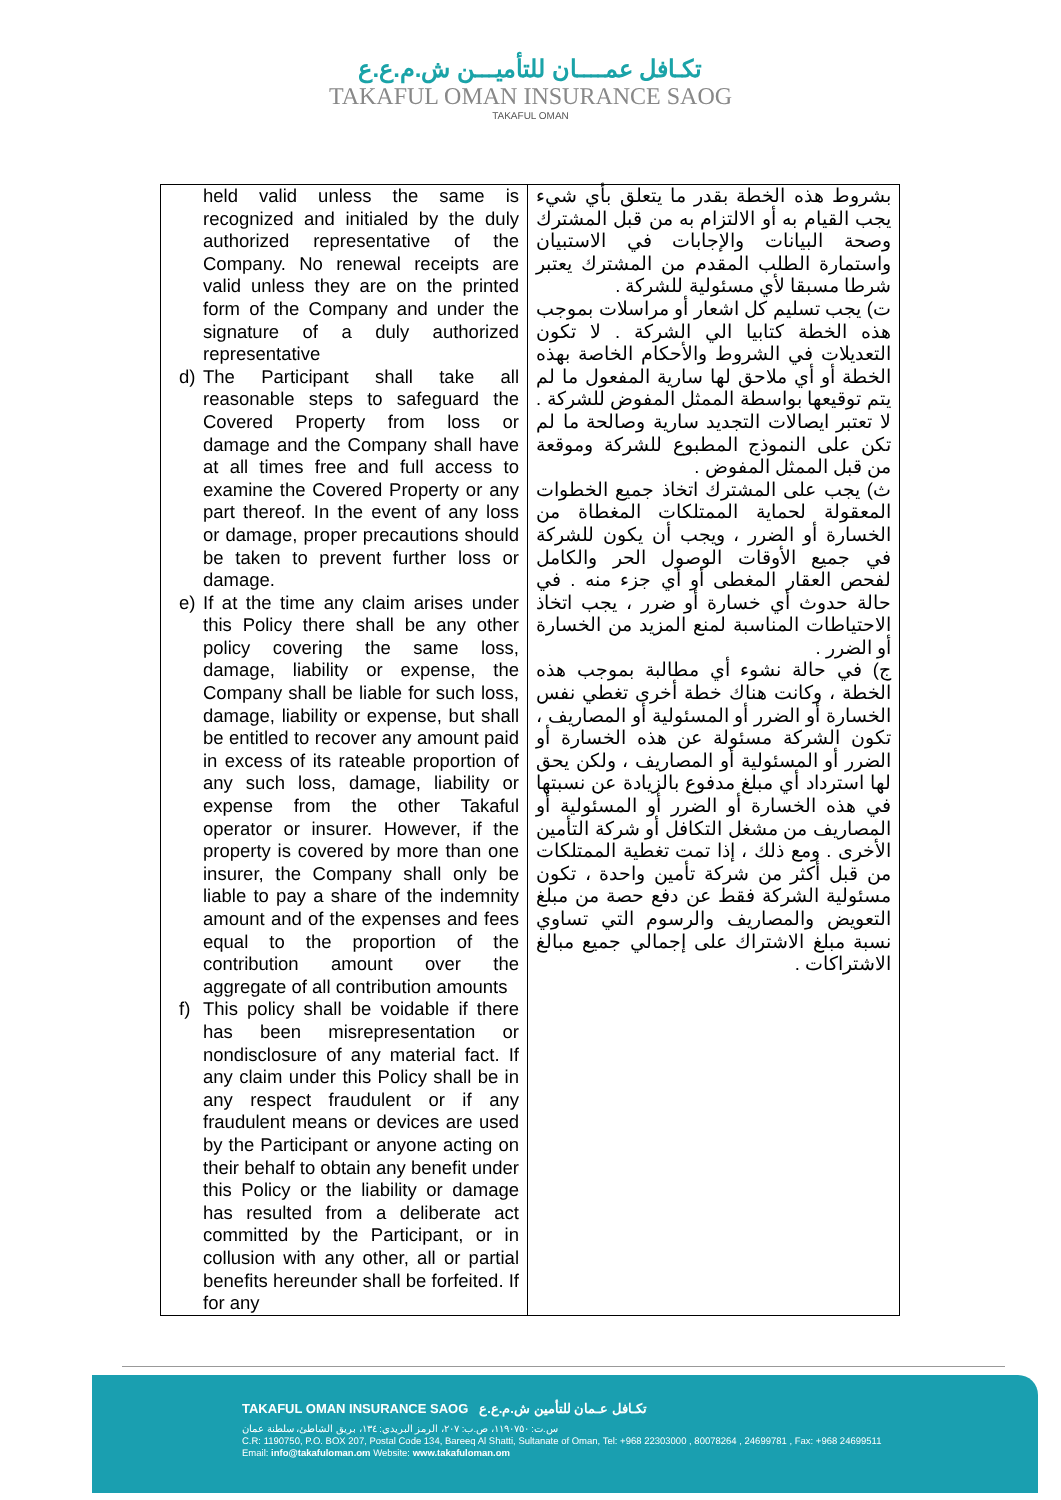تكـافل عمــــان للتأميـــن ش.م.ع.ع
TAKAFUL OMAN INSURANCE SAOG
TAKAFUL OMAN
| held valid unless the same is recognized and initialed by the duly authorized representative of the Company. No renewal receipts are valid unless they are on the printed form of the Company and under the signature of a duly authorized representative d) The Participant shall take all reasonable steps to safeguard the Covered Property from loss or damage and the Company shall have at all times free and full access to examine the Covered Property or any part thereof. In the event of any loss or damage, proper precautions should be taken to prevent further loss or damage. e) If at the time any claim arises under this Policy there shall be any other policy covering the same loss, damage, liability or expense, the Company shall be liable for such loss, damage, liability or expense, but shall be entitled to recover any amount paid in excess of its rateable proportion of any such loss, damage, liability or expense from the other Takaful operator or insurer. However, if the property is covered by more than one insurer, the Company shall only be liable to pay a share of the indemnity amount and of the expenses and fees equal to the proportion of the contribution amount over the aggregate of all contribution amounts f) This policy shall be voidable if there has been misrepresentation or nondisclosure of any material fact. If any claim under this Policy shall be in any respect fraudulent or if any fraudulent means or devices are used by the Participant or anyone acting on their behalf to obtain any benefit under this Policy or the liability or damage has resulted from a deliberate act committed by the Participant, or in collusion with any other, all or partial benefits hereunder shall be forfeited. If for any | بشروط هذه الخطة بقدر ما يتعلق بأي شيء يجب القيام به أو الالتزام به من قبل المشترك وصحة البيانات والإجابات في الاستبيان واستمارة الطلب المقدم من المشترك يعتبر شرطا مسبقا لأي مسئولية للشركة . ت) يجب تسليم كل اشعار أو مراسلات بموجب هذه الخطة كتابيا الي الشركة . لا تكون التعديلات في الشروط والأحكام الخاصة بهذه الخطة أو أي ملاحق لها سارية المفعول ما لم يتم توقيعها بواسطة الممثل المفوض للشركة . لا تعتبر ايصالات التجديد سارية وصالحة ما لم تكن على النموذج المطبوع للشركة وموقعة من قبل الممثل المفوض . ث) يجب على المشترك اتخاذ جميع الخطوات المعقولة لحماية الممتلكات المغطاة من الخسارة أو الضرر ، ويجب أن يكون للشركة في جميع الأوقات الوصول الحر والكامل لفحص العقار المغطى أو أي جزء منه . في حالة حدوث أي خسارة أو ضرر ، يجب اتخاذ الاحتياطات المناسبة لمنع المزيد من الخسارة أو الضرر . ج) في حالة نشوء أي مطالبة بموجب هذه الخطة ، وكانت هناك خطة أخرى تغطي نفس الخسارة أو الضرر أو المسئولية أو المصاريف ، تكون الشركة مسئولة عن هذه الخسارة أو الضرر أو المسئولية أو المصاريف ، ولكن يحق لها استرداد أي مبلغ مدفوع بالزيادة عن نسبتها في هذه الخسارة أو الضرر أو المسئولية أو المصاريف من مشغل التكافل أو شركة التأمين الأخرى . ومع ذلك ، إذا تمت تغطية الممتلكات من قبل أكثر من شركة تأمين واحدة ، تكون مسئولية الشركة فقط عن دفع حصة من مبلغ التعويض والمصاريف والرسوم التي تساوي نسبة مبلغ الاشتراك على إجمالي جميع مبالغ الاشتراكات . |
TAKAFUL OMAN INSURANCE SAOG تكـافل عـمان للتأمين ش.م.ع.ع
س.ت: ١١٩٠٧٥٠، ص.ب: ٢٠٧، الرمز البريدي: ١٣٤، بريق الشاطئ، سلطنة عمان
C.R: 1190750, P.O. BOX 207, Postal Code 134, Bareeq Al Shatti, Sultanate of Oman, Tel: +968 22303000 , 80078264 , 24699781 , Fax: +968 24699511
Email: info@takafuloman.om Website: www.takafuloman.om